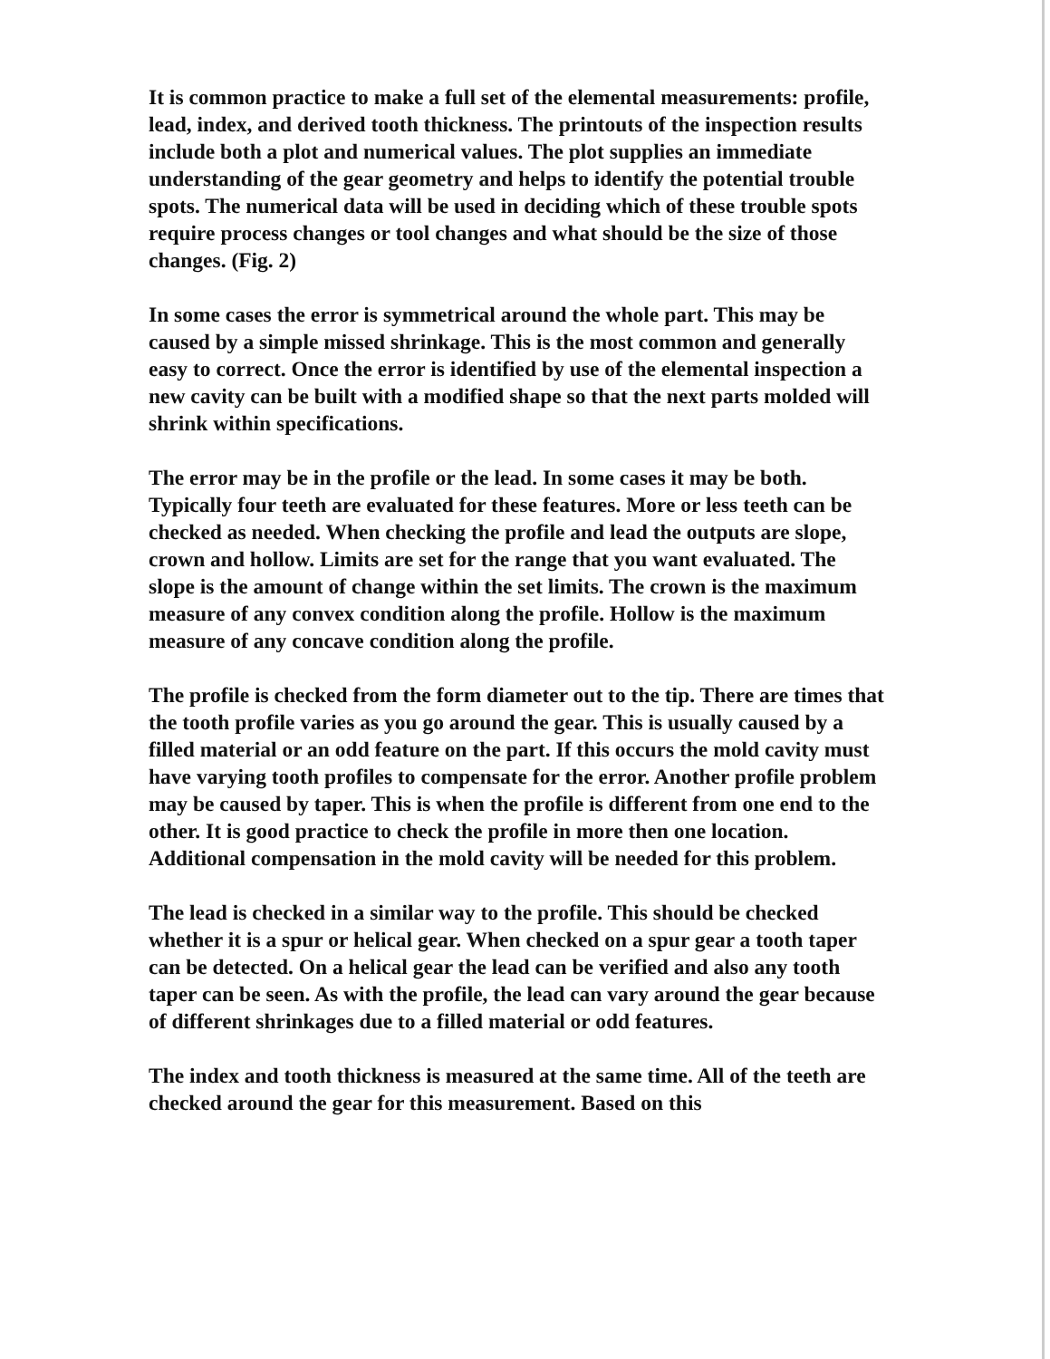It is common practice to make a full set of the elemental measurements: profile, lead, index, and derived tooth thickness. The printouts of the inspection results include both a plot and numerical values. The plot supplies an immediate understanding of the gear geometry and helps to identify the potential trouble spots. The numerical data will be used in deciding which of these trouble spots require process changes or tool changes and what should be the size of those changes. (Fig. 2)
In some cases the error is symmetrical around the whole part. This may be caused by a simple missed shrinkage. This is the most common and generally easy to correct. Once the error is identified by use of the elemental inspection a new cavity can be built with a modified shape so that the next parts molded will shrink within specifications.
The error may be in the profile or the lead. In some cases it may be both. Typically four teeth are evaluated for these features. More or less teeth can be checked as needed. When checking the profile and lead the outputs are slope, crown and hollow. Limits are set for the range that you want evaluated. The slope is the amount of change within the set limits. The crown is the maximum measure of any convex condition along the profile. Hollow is the maximum measure of any concave condition along the profile.
The profile is checked from the form diameter out to the tip. There are times that the tooth profile varies as you go around the gear. This is usually caused by a filled material or an odd feature on the part. If this occurs the mold cavity must have varying tooth profiles to compensate for the error. Another profile problem may be caused by taper. This is when the profile is different from one end to the other. It is good practice to check the profile in more then one location. Additional compensation in the mold cavity will be needed for this problem.
The lead is checked in a similar way to the profile. This should be checked whether it is a spur or helical gear. When checked on a spur gear a tooth taper can be detected. On a helical gear the lead can be verified and also any tooth taper can be seen. As with the profile, the lead can vary around the gear because of different shrinkages due to a filled material or odd features.
The index and tooth thickness is measured at the same time. All of the teeth are checked around the gear for this measurement. Based on this